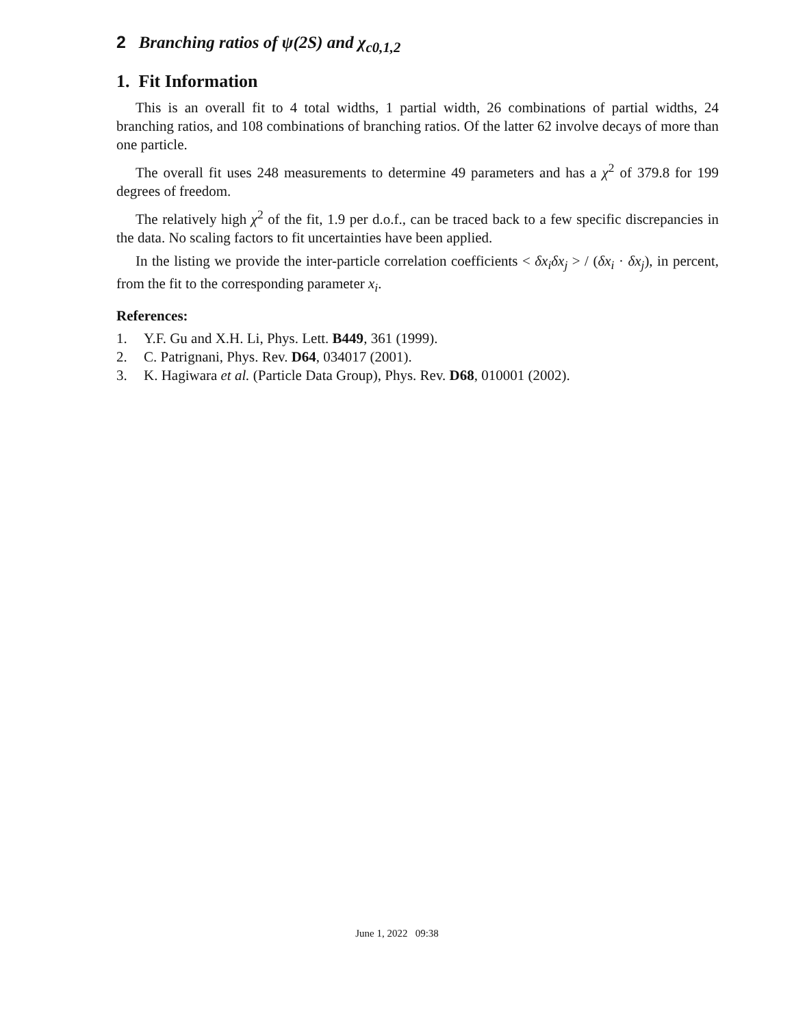2 Branching ratios of ψ(2S) and χ<sub>c0,1,2</sub>
1. Fit Information
This is an overall fit to 4 total widths, 1 partial width, 26 combinations of partial widths, 24 branching ratios, and 108 combinations of branching ratios. Of the latter 62 involve decays of more than one particle.
The overall fit uses 248 measurements to determine 49 parameters and has a χ<sup>2</sup> of 379.8 for 199 degrees of freedom.
The relatively high χ<sup>2</sup> of the fit, 1.9 per d.o.f., can be traced back to a few specific discrepancies in the data. No scaling factors to fit uncertainties have been applied.
In the listing we provide the inter-particle correlation coefficients < δx<sub>i</sub>δx<sub>j</sub> > / (δx<sub>i</sub> · δx<sub>j</sub>), in percent, from the fit to the corresponding parameter x<sub>i</sub>.
References:
1. Y.F. Gu and X.H. Li, Phys. Lett. B449, 361 (1999).
2. C. Patrignani, Phys. Rev. D64, 034017 (2001).
3. K. Hagiwara et al. (Particle Data Group), Phys. Rev. D68, 010001 (2002).
June 1, 2022 09:38